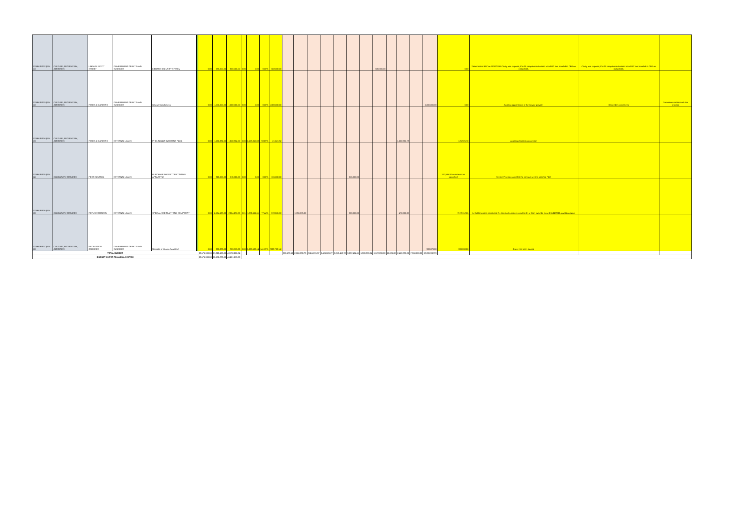| COMM PIP32 (RO-11) | CULTURE, RECREATION, AMENITIES | LIBRARY SCOTT STREET | GOVERNMENT GRANTS AND SUBSIDIES | LIBRARY SECURITY SYSTEM | | 0.00 | 688,000.00 | 688,000.00 | 0.00 | 0.00 | 0.00% | 688,000.00 | | | | | | | | 688,000.00 | | | | | 0.00 | Tabled at the BAC on 11/12/2016 Clarity was required, ICASA compliance obtained from DAC and emailed to CFO on 18/12/2016. | Clarity was required, ICASA compliance obtained from DAC and emailed to CFO on 18/12/2016. | |
| COMM PIP33 (RO-12) | CULTURE, RECREATION, AMENITIES | PARKS & GARDENS | GOVERNMENT GRANTS AND SUBSIDIES | Osizweni cricket oval | | 0.00 | 1,000,000.00 | 1,000,000.00 | 0.00 | 0.00 | 0.00% | 1,000,000.00 | | | | | | | | | | | | 1,000,000.00 | 0.00 | Awaiting appointment of the service provider | Delayed in committees | Committees to fast track the process |
| COMM PIP34 (RO-13) | CULTURE, RECREATION, AMENITIES | PARKS & GARDENS | EXTERNAL LOANS | PHELINDABA SWIMMING POOL | | 0.00 | 1,530,982.00 | 1,530,982.00 | 0.00 | 1,509,360.08 | 98.59% | 21,621.92 | | | | | | | | | | 1,530,982.79 | | | 125,925.70 | Awaiting electricity connection | | |
| COMM PIP35 (RO-14) | COMMUNITY SERVICES | PEST CONTROL | EXTERNAL LOANS | PURCHASE OF VECTOR CONTROL APPARATUS | | 0.00 | 315,000.00 | 315,000.00 | 0.00 | 0.00 | 0.00% | 315,000.00 | | | | | | 315,000.00 | | | | | | | 170,544.00 on order to be cancelled | Service Provider cancelled the contract see the attached POE | | |
| COMM PIP36 (RO-15) | COMMUNITY SERVICES | REFUSE REMOVAL | EXTERNAL LOANS | SPECIALISED PLANT AND EQUIPMENT | | 0.00 | 2,564,198.00 | 2,564,198.00 | 0.01 | 1,985,611.61 | 77.44% | 578,586.38 | | 1,763,076.00 | | | | 220,000.00 | | | | 470,000.00 | | | R 2,916,766 | 1x Bakkie project completed 2 x skip trucks project completed 1 x 3 ton truck Bid closed 12/12/2016. Awaiting report. | | |
| COMM PIP37 (RO-16) | CULTURE, RECREATION, AMENITIES | RECREATION GROUNDS | GOVERNMENT GRANTS AND SUBSIDIES | Upgrade of Mzamo Sportfield | | 0.00 | 933,873.00 | 933,873.00 | 0.00 | 1,323,582.14 | 141.73% | (389,709.14) | | | | | | | | | | | | 933,873.00 | 393,838.00 | Grass has been planted | | |
| TOTAL BUDGET | | | | | | 32,675,000.00 | 17,315,100.00 | 49,790,100.04 | | | | | 268,670.50 | 2,668,090.78 | 2,024,191.37 | 3,486,505.77 | 2,812,452.78 | 3,037,434.61 | 1,303,983.34 | 1,187,200.00 | 50,696.00 | 2,468,993.05 | 7,360,000.00 | 19,396,932.99 | | | | |
| BUDGET AS PER FINANCIAL SYSTEM | | | | | | 32,675,000.00 | 13,586,273.00 | 46,261,273.00 | | | | | | | | | | | | | | | | | | | | |